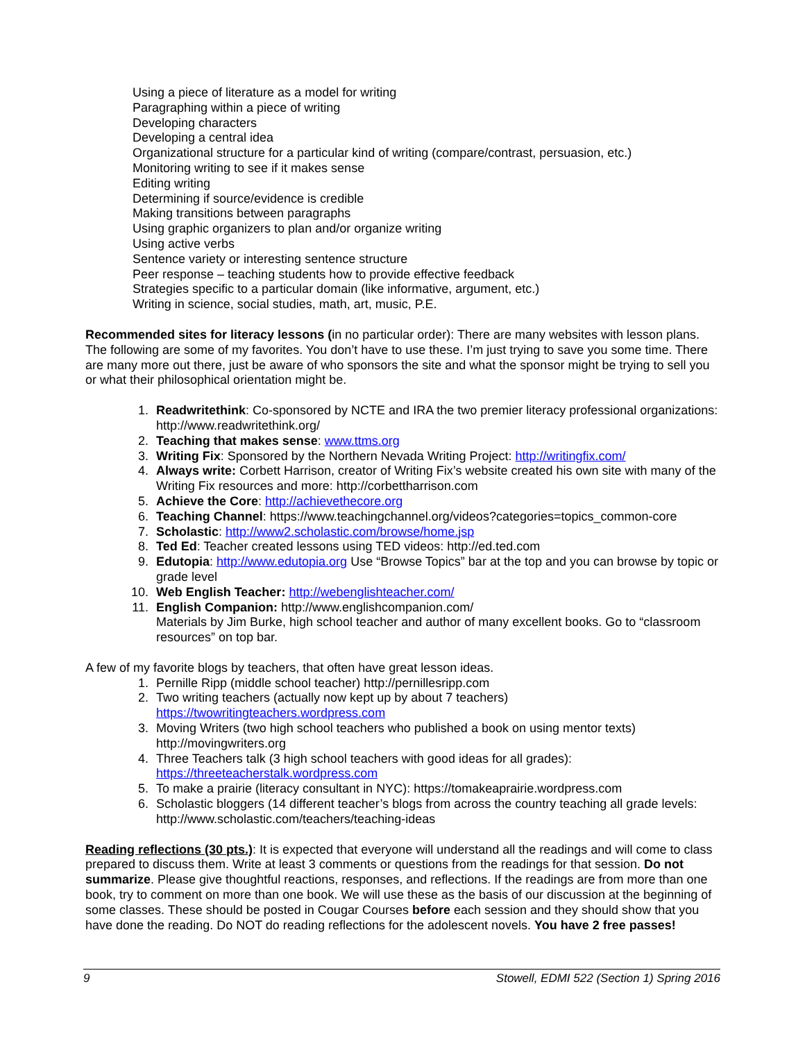Using a piece of literature as a model for writing
Paragraphing within a piece of writing
Developing characters
Developing a central idea
Organizational structure for a particular kind of writing (compare/contrast, persuasion, etc.)
Monitoring writing to see if it makes sense
Editing writing
Determining if source/evidence is credible
Making transitions between paragraphs
Using graphic organizers to plan and/or organize writing
Using active verbs
Sentence variety or interesting sentence structure
Peer response – teaching students how to provide effective feedback
Strategies specific to a particular domain (like informative, argument, etc.)
Writing in science, social studies, math, art, music, P.E.
Recommended sites for literacy lessons (in no particular order): There are many websites with lesson plans. The following are some of my favorites. You don’t have to use these. I’m just trying to save you some time. There are many more out there, just be aware of who sponsors the site and what the sponsor might be trying to sell you or what their philosophical orientation might be.
1. Readwritethink: Co-sponsored by NCTE and IRA the two premier literacy professional organizations: http://www.readwritethink.org/
2. Teaching that makes sense: www.ttms.org
3. Writing Fix: Sponsored by the Northern Nevada Writing Project: http://writingfix.com/
4. Always write: Corbett Harrison, creator of Writing Fix’s website created his own site with many of the Writing Fix resources and more: http://corbettharrison.com
5. Achieve the Core: http://achievethecore.org
6. Teaching Channel: https://www.teachingchannel.org/videos?categories=topics_common-core
7. Scholastic: http://www2.scholastic.com/browse/home.jsp
8. Ted Ed: Teacher created lessons using TED videos: http://ed.ted.com
9. Edutopia: http://www.edutopia.org Use “Browse Topics” bar at the top and you can browse by topic or grade level
10. Web English Teacher: http://webenglishteacher.com/
11. English Companion: http://www.englishcompanion.com/
Materials by Jim Burke, high school teacher and author of many excellent books. Go to “classroom resources” on top bar.
A few of my favorite blogs by teachers, that often have great lesson ideas.
1. Pernille Ripp (middle school teacher) http://pernillesripp.com
2. Two writing teachers (actually now kept up by about 7 teachers)
https://twowritingteachers.wordpress.com
3. Moving Writers (two high school teachers who published a book on using mentor texts) http://movingwriters.org
4. Three Teachers talk (3 high school teachers with good ideas for all grades):
https://threeteacherstalk.wordpress.com
5. To make a prairie (literacy consultant in NYC): https://tomakeaprairie.wordpress.com
6. Scholastic bloggers (14 different teacher’s blogs from across the country teaching all grade levels: http://www.scholastic.com/teachers/teaching-ideas
Reading reflections (30 pts.): It is expected that everyone will understand all the readings and will come to class prepared to discuss them. Write at least 3 comments or questions from the readings for that session. Do not summarize. Please give thoughtful reactions, responses, and reflections. If the readings are from more than one book, try to comment on more than one book. We will use these as the basis of our discussion at the beginning of some classes. These should be posted in Cougar Courses before each session and they should show that you have done the reading. Do NOT do reading reflections for the adolescent novels. You have 2 free passes!
9 Stowell, EDMI 522 (Section 1) Spring 2016